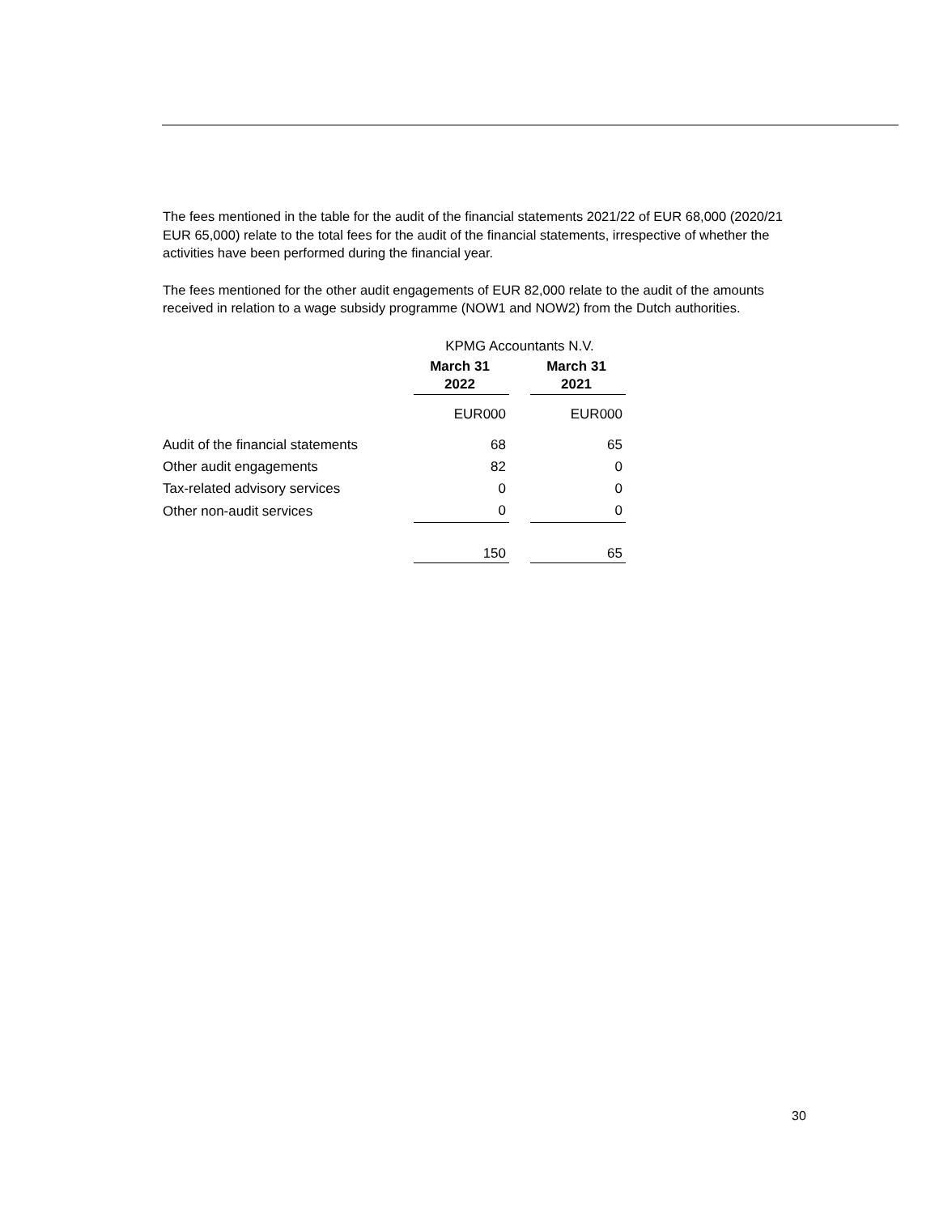The fees mentioned in the table for the audit of the financial statements 2021/22 of EUR 68,000 (2020/21 EUR 65,000) relate to the total fees for the audit of the financial statements, irrespective of whether the activities have been performed during the financial year.
The fees mentioned for the other audit engagements of EUR 82,000 relate to the audit of the amounts received in relation to a wage subsidy programme (NOW1 and NOW2) from the Dutch authorities.
| | KPMG Accountants N.V. | | |
| | March 31 2022 | | March 31 2021 |
| | EUR000 | | EUR000 |
| Audit of the financial statements | 68 | | 65 |
| Other audit engagements | 82 | | 0 |
| Tax-related advisory services | 0 | | 0 |
| Other non-audit services | 0 | | 0 |
| | 150 | | 65 |
30